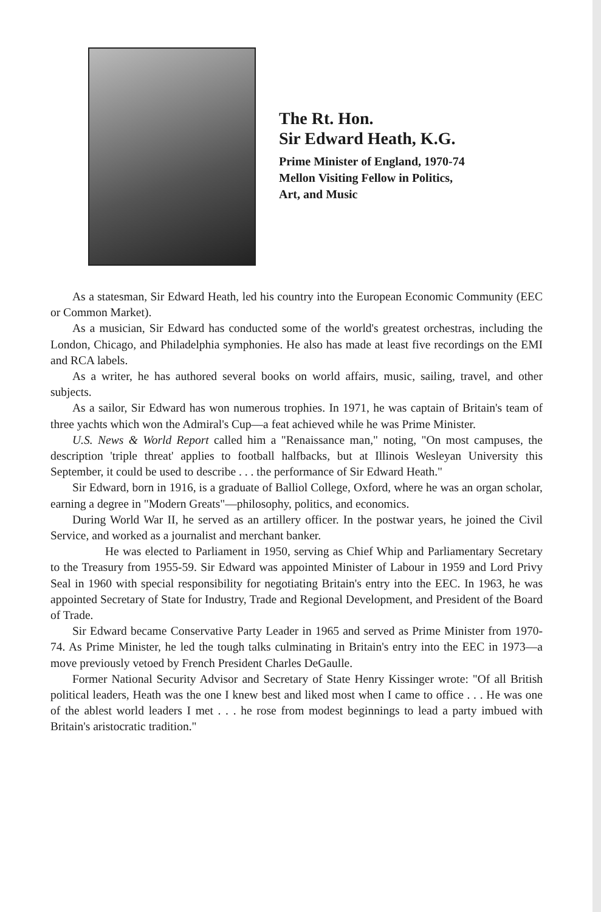The Rt. Hon.
Sir Edward Heath, K.G.
Prime Minister of England, 1970-74
Mellon Visiting Fellow in Politics,
Art, and Music
As a statesman, Sir Edward Heath, led his country into the European Economic Community (EEC or Common Market).
As a musician, Sir Edward has conducted some of the world's greatest orchestras, including the London, Chicago, and Philadelphia symphonies. He also has made at least five recordings on the EMI and RCA labels.
As a writer, he has authored several books on world affairs, music, sailing, travel, and other subjects.
As a sailor, Sir Edward has won numerous trophies. In 1971, he was captain of Britain's team of three yachts which won the Admiral's Cup—a feat achieved while he was Prime Minister.
U.S. News & World Report called him a "Renaissance man," noting, "On most campuses, the description 'triple threat' applies to football halfbacks, but at Illinois Wesleyan University this September, it could be used to describe . . . the performance of Sir Edward Heath."
Sir Edward, born in 1916, is a graduate of Balliol College, Oxford, where he was an organ scholar, earning a degree in "Modern Greats"—philosophy, politics, and economics.
During World War II, he served as an artillery officer. In the postwar years, he joined the Civil Service, and worked as a journalist and merchant banker.
He was elected to Parliament in 1950, serving as Chief Whip and Parliamentary Secretary to the Treasury from 1955-59. Sir Edward was appointed Minister of Labour in 1959 and Lord Privy Seal in 1960 with special responsibility for negotiating Britain's entry into the EEC. In 1963, he was appointed Secretary of State for Industry, Trade and Regional Development, and President of the Board of Trade.
Sir Edward became Conservative Party Leader in 1965 and served as Prime Minister from 1970-74. As Prime Minister, he led the tough talks culminating in Britain's entry into the EEC in 1973—a move previously vetoed by French President Charles DeGaulle.
Former National Security Advisor and Secretary of State Henry Kissinger wrote: "Of all British political leaders, Heath was the one I knew best and liked most when I came to office . . . He was one of the ablest world leaders I met . . . he rose from modest beginnings to lead a party imbued with Britain's aristocratic tradition."